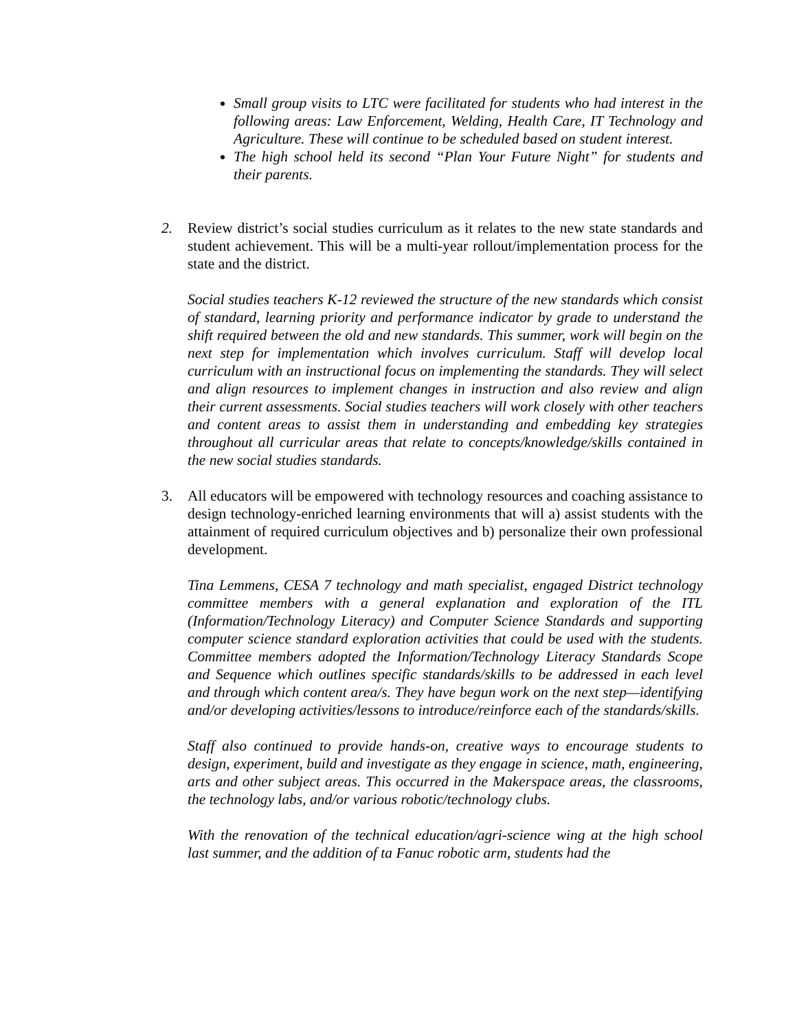Small group visits to LTC were facilitated for students who had interest in the following areas: Law Enforcement, Welding, Health Care, IT Technology and Agriculture. These will continue to be scheduled based on student interest.
The high school held its second “Plan Your Future Night” for students and their parents.
2. Review district’s social studies curriculum as it relates to the new state standards and student achievement. This will be a multi-year rollout/implementation process for the state and the district.
Social studies teachers K-12 reviewed the structure of the new standards which consist of standard, learning priority and performance indicator by grade to understand the shift required between the old and new standards. This summer, work will begin on the next step for implementation which involves curriculum. Staff will develop local curriculum with an instructional focus on implementing the standards. They will select and align resources to implement changes in instruction and also review and align their current assessments. Social studies teachers will work closely with other teachers and content areas to assist them in understanding and embedding key strategies throughout all curricular areas that relate to concepts/knowledge/skills contained in the new social studies standards.
3. All educators will be empowered with technology resources and coaching assistance to design technology-enriched learning environments that will a) assist students with the attainment of required curriculum objectives and b) personalize their own professional development.
Tina Lemmens, CESA 7 technology and math specialist, engaged District technology committee members with a general explanation and exploration of the ITL (Information/Technology Literacy) and Computer Science Standards and supporting computer science standard exploration activities that could be used with the students. Committee members adopted the Information/Technology Literacy Standards Scope and Sequence which outlines specific standards/skills to be addressed in each level and through which content area/s. They have begun work on the next step—identifying and/or developing activities/lessons to introduce/reinforce each of the standards/skills.
Staff also continued to provide hands-on, creative ways to encourage students to design, experiment, build and investigate as they engage in science, math, engineering, arts and other subject areas. This occurred in the Makerspace areas, the classrooms, the technology labs, and/or various robotic/technology clubs.
With the renovation of the technical education/agri-science wing at the high school last summer, and the addition of ta Fanuc robotic arm, students had the